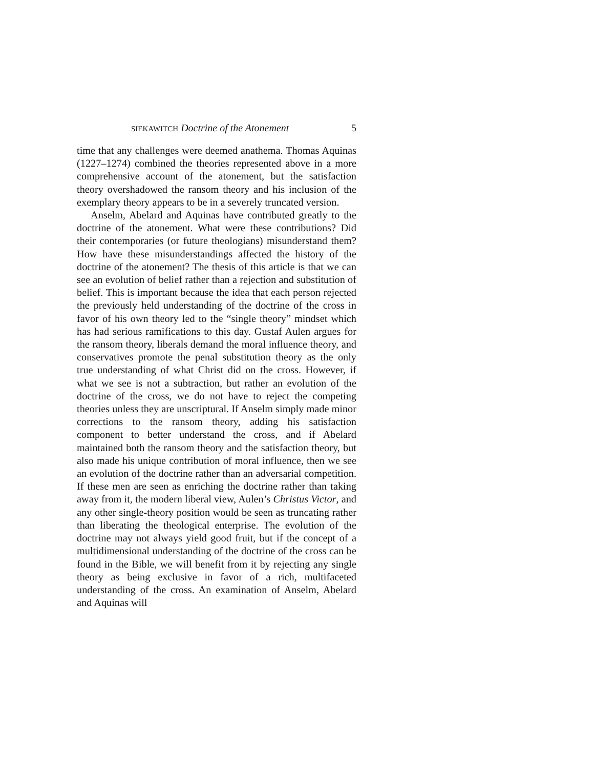SIEKAWITCH Doctrine of the Atonement 5
time that any challenges were deemed anathema. Thomas Aquinas (1227–1274) combined the theories represented above in a more comprehensive account of the atonement, but the satisfaction theory overshadowed the ransom theory and his inclusion of the exemplary theory appears to be in a severely truncated version.
Anselm, Abelard and Aquinas have contributed greatly to the doctrine of the atonement. What were these contributions? Did their contemporaries (or future theologians) misunderstand them? How have these misunderstandings affected the history of the doctrine of the atonement? The thesis of this article is that we can see an evolution of belief rather than a rejection and substitution of belief. This is important because the idea that each person rejected the previously held understanding of the doctrine of the cross in favor of his own theory led to the “single theory” mindset which has had serious ramifications to this day. Gustaf Aulen argues for the ransom theory, liberals demand the moral influence theory, and conservatives promote the penal substitution theory as the only true understanding of what Christ did on the cross. However, if what we see is not a subtraction, but rather an evolution of the doctrine of the cross, we do not have to reject the competing theories unless they are unscriptural. If Anselm simply made minor corrections to the ransom theory, adding his satisfaction component to better understand the cross, and if Abelard maintained both the ransom theory and the satisfaction theory, but also made his unique contribution of moral influence, then we see an evolution of the doctrine rather than an adversarial competition. If these men are seen as enriching the doctrine rather than taking away from it, the modern liberal view, Aulen’s Christus Victor, and any other single-theory position would be seen as truncating rather than liberating the theological enterprise. The evolution of the doctrine may not always yield good fruit, but if the concept of a multidimensional understanding of the doctrine of the cross can be found in the Bible, we will benefit from it by rejecting any single theory as being exclusive in favor of a rich, multifaceted understanding of the cross. An examination of Anselm, Abelard and Aquinas will